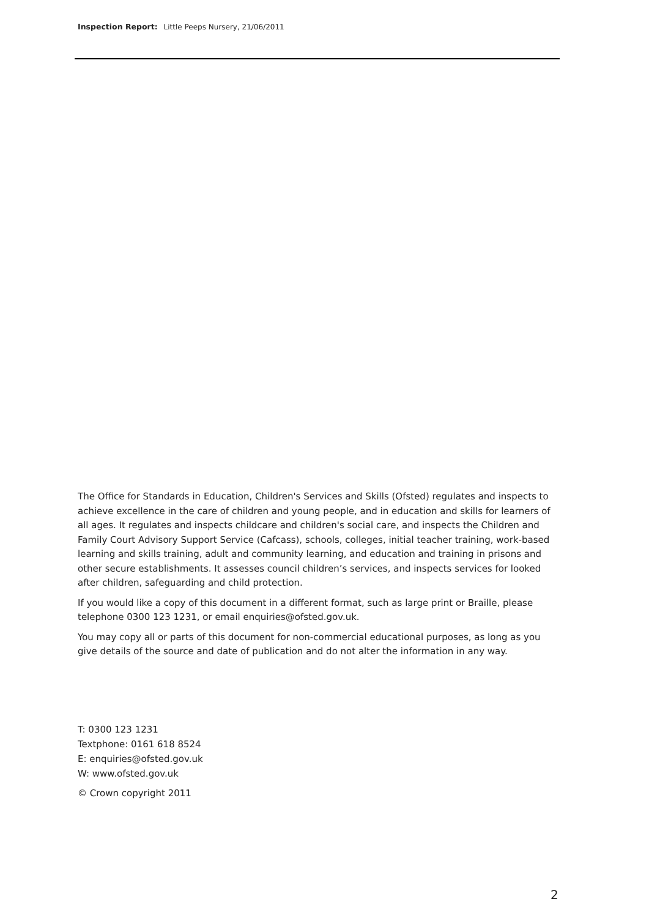Inspection Report: Little Peeps Nursery, 21/06/2011
The Office for Standards in Education, Children's Services and Skills (Ofsted) regulates and inspects to achieve excellence in the care of children and young people, and in education and skills for learners of all ages. It regulates and inspects childcare and children's social care, and inspects the Children and Family Court Advisory Support Service (Cafcass), schools, colleges, initial teacher training, work-based learning and skills training, adult and community learning, and education and training in prisons and other secure establishments. It assesses council children’s services, and inspects services for looked after children, safeguarding and child protection.
If you would like a copy of this document in a different format, such as large print or Braille, please telephone 0300 123 1231, or email enquiries@ofsted.gov.uk.
You may copy all or parts of this document for non-commercial educational purposes, as long as you give details of the source and date of publication and do not alter the information in any way.
T: 0300 123 1231
Textphone: 0161 618 8524
E: enquiries@ofsted.gov.uk
W: www.ofsted.gov.uk
© Crown copyright 2011
2